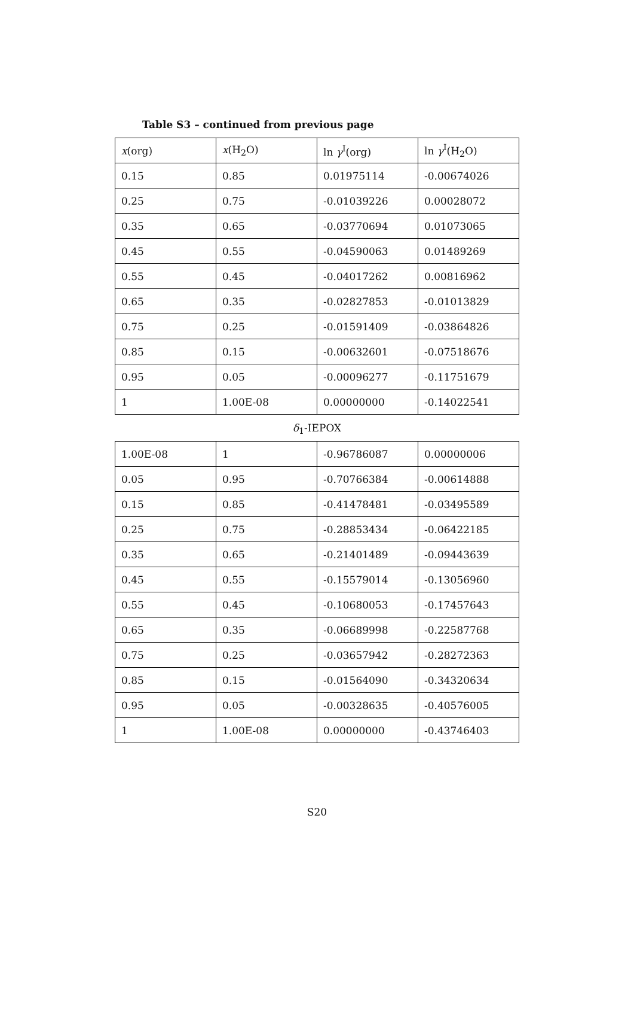Table S3 – continued from previous page
| x (org) | x (H<sub>2</sub>O) | ln γ<sup>I</sup>(org) | ln γ<sup>I</sup>(H<sub>2</sub>O) |
| --- | --- | --- | --- |
| 0.15 | 0.85 | 0.01975114 | -0.00674026 |
| 0.25 | 0.75 | -0.01039226 | 0.00028072 |
| 0.35 | 0.65 | -0.03770694 | 0.01073065 |
| 0.45 | 0.55 | -0.04590063 | 0.01489269 |
| 0.55 | 0.45 | -0.04017262 | 0.00816962 |
| 0.65 | 0.35 | -0.02827853 | -0.01013829 |
| 0.75 | 0.25 | -0.01591409 | -0.03864826 |
| 0.85 | 0.15 | -0.00632601 | -0.07518676 |
| 0.95 | 0.05 | -0.00096277 | -0.11751679 |
| 1 | 1.00E-08 | 0.00000000 | -0.14022541 |
δ<sub>1</sub>-IEPOX
| 1.00E-08 | 1 | -0.96786087 | 0.00000006 |
| 0.05 | 0.95 | -0.70766384 | -0.00614888 |
| 0.15 | 0.85 | -0.41478481 | -0.03495589 |
| 0.25 | 0.75 | -0.28853434 | -0.06422185 |
| 0.35 | 0.65 | -0.21401489 | -0.09443639 |
| 0.45 | 0.55 | -0.15579014 | -0.13056960 |
| 0.55 | 0.45 | -0.10680053 | -0.17457643 |
| 0.65 | 0.35 | -0.06689998 | -0.22587768 |
| 0.75 | 0.25 | -0.03657942 | -0.28272363 |
| 0.85 | 0.15 | -0.01564090 | -0.34320634 |
| 0.95 | 0.05 | -0.00328635 | -0.40576005 |
| 1 | 1.00E-08 | 0.00000000 | -0.43746403 |
S20